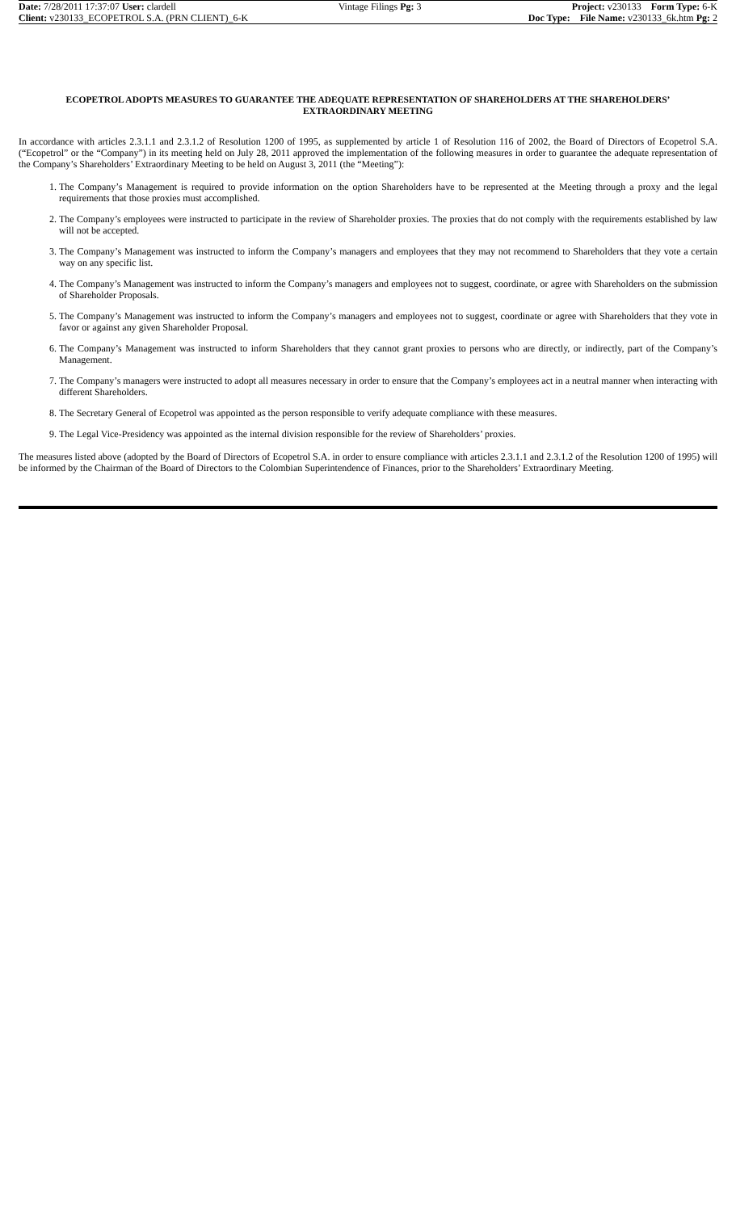| Date: 7/28/2011 17:37:07 User: clardell | Vintage Filings Pg: 3 | Project: v230133 Form Type: 6-K |
| Client: v230133_ECOPETROL S.A. (PRN CLIENT)_6-K | | Doc Type: File Name: v230133_6k.htm Pg: 2 |
ECOPETROL ADOPTS MEASURES TO GUARANTEE THE ADEQUATE REPRESENTATION OF SHAREHOLDERS AT THE SHAREHOLDERS’ EXTRAORDINARY MEETING
In accordance with articles 2.3.1.1 and 2.3.1.2 of Resolution 1200 of 1995, as supplemented by article 1 of Resolution 116 of 2002, the Board of Directors of Ecopetrol S.A. (“Ecopetrol” or the “Company”) in its meeting held on July 28, 2011 approved the implementation of the following measures in order to guarantee the adequate representation of the Company’s Shareholders’ Extraordinary Meeting to be held on August 3, 2011 (the “Meeting”):
1. The Company’s Management is required to provide information on the option Shareholders have to be represented at the Meeting through a proxy and the legal requirements that those proxies must accomplished.
2. The Company’s employees were instructed to participate in the review of Shareholder proxies. The proxies that do not comply with the requirements established by law will not be accepted.
3. The Company’s Management was instructed to inform the Company’s managers and employees that they may not recommend to Shareholders that they vote a certain way on any specific list.
4. The Company’s Management was instructed to inform the Company’s managers and employees not to suggest, coordinate, or agree with Shareholders on the submission of Shareholder Proposals.
5. The Company’s Management was instructed to inform the Company’s managers and employees not to suggest, coordinate or agree with Shareholders that they vote in favor or against any given Shareholder Proposal.
6. The Company’s Management was instructed to inform Shareholders that they cannot grant proxies to persons who are directly, or indirectly, part of the Company’s Management.
7. The Company’s managers were instructed to adopt all measures necessary in order to ensure that the Company’s employees act in a neutral manner when interacting with different Shareholders.
8. The Secretary General of Ecopetrol was appointed as the person responsible to verify adequate compliance with these measures.
9. The Legal Vice-Presidency was appointed as the internal division responsible for the review of Shareholders’ proxies.
The measures listed above (adopted by the Board of Directors of Ecopetrol S.A. in order to ensure compliance with articles 2.3.1.1 and 2.3.1.2 of the Resolution 1200 of 1995) will be informed by the Chairman of the Board of Directors to the Colombian Superintendence of Finances, prior to the Shareholders’ Extraordinary Meeting.